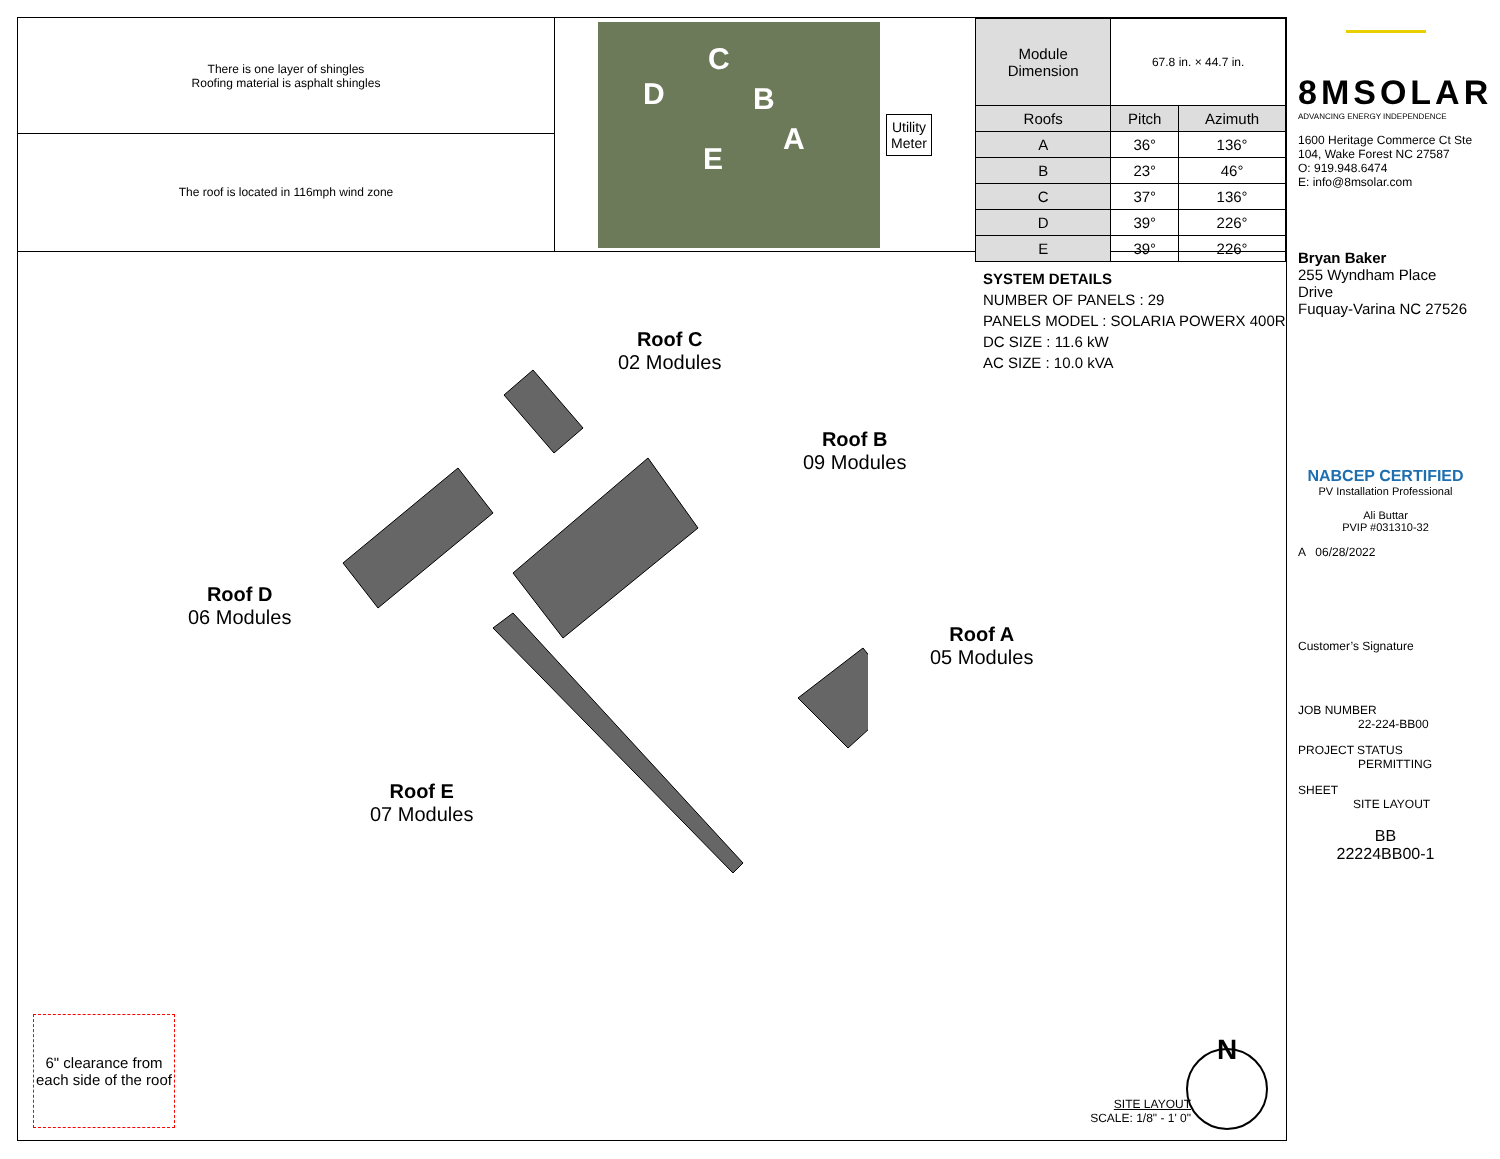There is one layer of shingles
Roofing material is asphalt shingles
The roof is located in 116mph wind zone
C
D B
A
E
Utility
Meter
| Module Dimension | 67.8 in. × 44.7 in. | |
| Roofs | Pitch | Azimuth |
| A | 36° | 136° |
| B | 23° | 46° |
| C | 37° | 136° |
| D | 39° | 226° |
| E | 39° | 226° |
SYSTEM DETAILS
NUMBER OF PANELS : 29
PANELS MODEL : SOLARIA POWERX 400R
DC SIZE : 11.6 kW
AC SIZE : 10.0 kVA
Roof C
02 Modules
Roof B
09 Modules
Roof D
06 Modules
Roof A
05 Modules
Roof E
07 Modules
6" clearance from each side of the roof
SITE LAYOUT
SCALE: 1/8" - 1' 0"
N
8MSOLAR
ADVANCING ENERGY INDEPENDENCE
1600 Heritage Commerce Ct Ste 104, Wake Forest NC 27587
O: 919.948.6474
E: info@8msolar.com
Bryan Baker
255 Wyndham Place Drive
Fuquay-Varina NC 27526
NABCEP CERTIFIED
PV Installation Professional
Ali Buttar
PVIP #031310-32
A 06/28/2022
Customer’s Signature
JOB NUMBER
22-224-BB00
PROJECT STATUS
PERMITTING
SHEET
SITE LAYOUT
BB
22224BB00-1